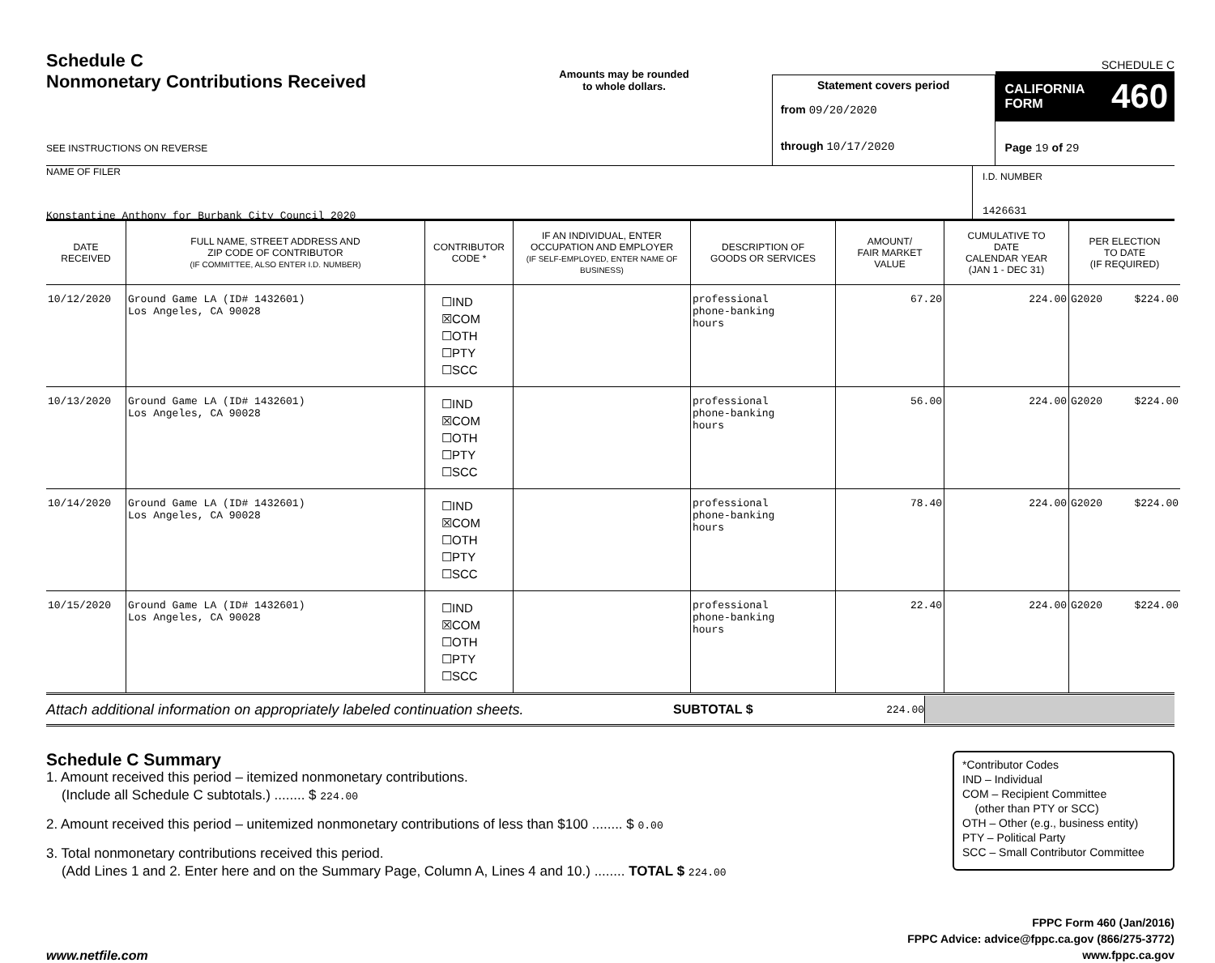Schedule C
Nonmonetary Contributions Received
SEE INSTRUCTIONS ON REVERSE
Amounts may be rounded
to whole dollars.
Statement covers period
from 09/20/2020
through 10/17/2020
SCHEDULE C
CALIFORNIA
FORM 460
Page 19 of 29
NAME OF FILER
Konstantine Anthony for Burbank City Council 2020
I.D. NUMBER
1426631
| DATE RECEIVED | FULL NAME, STREET ADDRESS AND ZIP CODE OF CONTRIBUTOR (IF COMMITTEE, ALSO ENTER I.D. NUMBER) | CONTRIBUTOR CODE * | IF AN INDIVIDUAL, ENTER OCCUPATION AND EMPLOYER (IF SELF-EMPLOYED, ENTER NAME OF BUSINESS) | DESCRIPTION OF GOODS OR SERVICES | AMOUNT/ FAIR MARKET VALUE | CUMULATIVE TO DATE CALENDAR YEAR (JAN 1 - DEC 31) | PER ELECTION TO DATE (IF REQUIRED) |
| --- | --- | --- | --- | --- | --- | --- | --- |
| 10/12/2020 | Ground Game LA (ID# 1432601) Los Angeles, CA 90028 | ☐IND ☒COM ☐OTH ☐PTY ☐SCC | | professional phone-banking hours | 67.20 | 224.00 | G2020 $224.00 |
| 10/13/2020 | Ground Game LA (ID# 1432601) Los Angeles, CA 90028 | ☐IND ☒COM ☐OTH ☐PTY ☐SCC | | professional phone-banking hours | 56.00 | 224.00 | G2020 $224.00 |
| 10/14/2020 | Ground Game LA (ID# 1432601) Los Angeles, CA 90028 | ☐IND ☒COM ☐OTH ☐PTY ☐SCC | | professional phone-banking hours | 78.40 | 224.00 | G2020 $224.00 |
| 10/15/2020 | Ground Game LA (ID# 1432601) Los Angeles, CA 90028 | ☐IND ☒COM ☐OTH ☐PTY ☐SCC | | professional phone-banking hours | 22.40 | 224.00 | G2020 $224.00 |
Attach additional information on appropriately labeled continuation sheets.
SUBTOTAL $
224.00
Schedule C Summary
1. Amount received this period – itemized nonmonetary contributions.
(Include all Schedule C subtotals.) ........ $ 224.00
2. Amount received this period – unitemized nonmonetary contributions of less than $100 ........ $ 0.00
3. Total nonmonetary contributions received this period.
(Add Lines 1 and 2. Enter here and on the Summary Page, Column A, Lines 4 and 10.) ........ TOTAL $ 224.00
*Contributor Codes
IND – Individual
COM – Recipient Committee
(other than PTY or SCC)
OTH – Other (e.g., business entity)
PTY – Political Party
SCC – Small Contributor Committee
www.netfile.com
FPPC Form 460 (Jan/2016)
FPPC Advice: advice@fppc.ca.gov (866/275-3772)
www.fppc.ca.gov